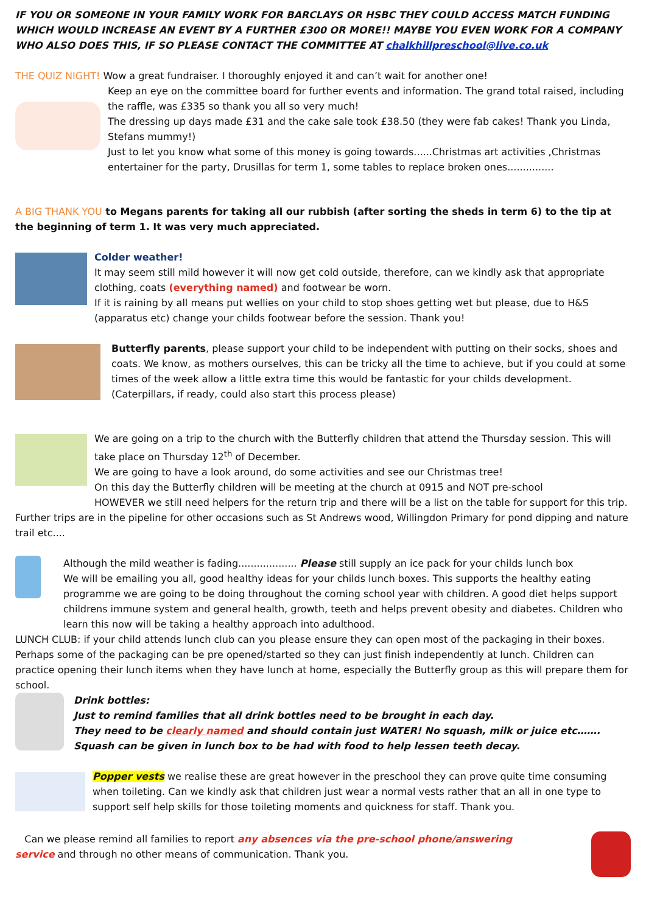IF YOU OR SOMEONE IN YOUR FAMILY WORK FOR BARCLAYS OR HSBC THEY COULD ACCESS MATCH FUNDING WHICH WOULD INCREASE AN EVENT BY A FURTHER £300 OR MORE!! MAYBE YOU EVEN WORK FOR A COMPANY WHO ALSO DOES THIS, IF SO PLEASE CONTACT THE COMMITTEE AT chalkhillpreschool@live.co.uk
THE QUIZ NIGHT! Wow a great fundraiser. I thoroughly enjoyed it and can’t wait for another one!
Keep an eye on the committee board for further events and information. The grand total raised, including the raffle, was £335 so thank you all so very much!
The dressing up days made £31 and the cake sale took £38.50 (they were fab cakes! Thank you Linda, Stefans mummy!)
Just to let you know what some of this money is going towards......Christmas art activities ,Christmas entertainer for the party, Drusillas for term 1, some tables to replace broken ones...............
A BIG THANK YOU to Megans parents for taking all our rubbish (after sorting the sheds in term 6) to the tip at the beginning of term 1. It was very much appreciated.
Colder weather!
It may seem still mild however it will now get cold outside, therefore, can we kindly ask that appropriate clothing, coats (everything named) and footwear be worn.
If it is raining by all means put wellies on your child to stop shoes getting wet but please, due to H&S (apparatus etc) change your childs footwear before the session. Thank you!
Butterfly parents, please support your child to be independent with putting on their socks, shoes and coats. We know, as mothers ourselves, this can be tricky all the time to achieve, but if you could at some times of the week allow a little extra time this would be fantastic for your childs development. (Caterpillars, if ready, could also start this process please)
We are going on a trip to the church with the Butterfly children that attend the Thursday session. This will take place on Thursday 12<sup>th</sup> of December.
We are going to have a look around, do some activities and see our Christmas tree!
On this day the Butterfly children will be meeting at the church at 0915 and NOT pre-school
HOWEVER we still need helpers for the return trip and there will be a list on the table for support for this trip.
Further trips are in the pipeline for other occasions such as St Andrews wood, Willingdon Primary for pond dipping and nature trail etc....
Although the mild weather is fading................... Please still supply an ice pack for your childs lunch box
We will be emailing you all, good healthy ideas for your childs lunch boxes. This supports the healthy eating programme we are going to be doing throughout the coming school year with children. A good diet helps support childrens immune system and general health, growth, teeth and helps prevent obesity and diabetes. Children who learn this now will be taking a healthy approach into adulthood.
LUNCH CLUB: if your child attends lunch club can you please ensure they can open most of the packaging in their boxes. Perhaps some of the packaging can be pre opened/started so they can just finish independently at lunch. Children can practice opening their lunch items when they have lunch at home, especially the Butterfly group as this will prepare them for school.
Drink bottles:
Just to remind families that all drink bottles need to be brought in each day.
They need to be clearly named and should contain just WATER! No squash, milk or juice etc…….
Squash can be given in lunch box to be had with food to help lessen teeth decay.
Popper vests we realise these are great however in the preschool they can prove quite time consuming when toileting. Can we kindly ask that children just wear a normal vests rather that an all in one type to support self help skills for those toileting moments and quickness for staff. Thank you.
Can we please remind all families to report any absences via the pre-school phone/answering service and through no other means of communication. Thank you.